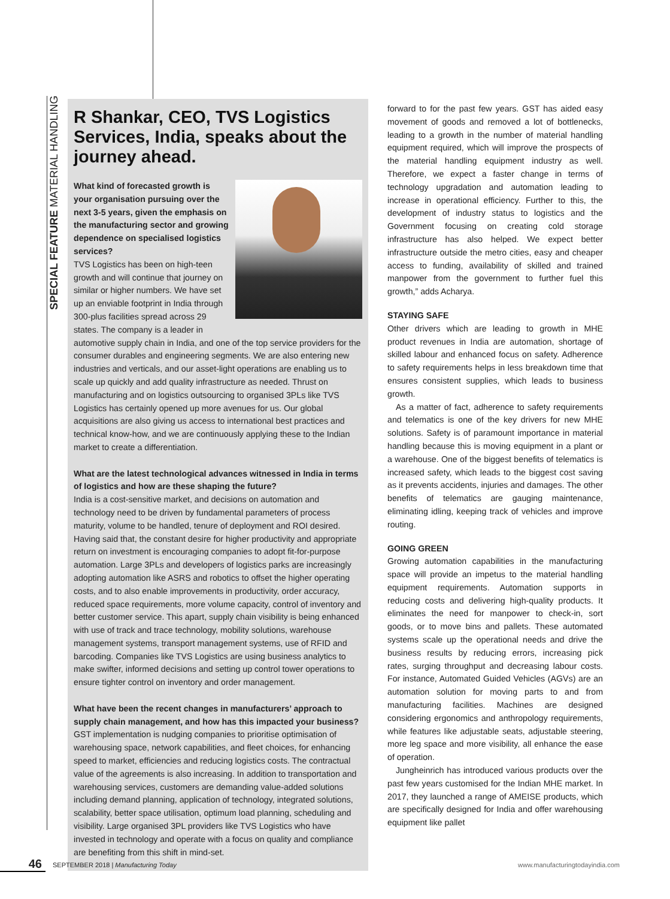SPECIAL FEATURE MATERIAL HANDLING
R Shankar, CEO, TVS Logistics Services, India, speaks about the journey ahead.
What kind of forecasted growth is your organisation pursuing over the next 3-5 years, given the emphasis on the manufacturing sector and growing dependence on specialised logistics services?
TVS Logistics has been on high-teen growth and will continue that journey on similar or higher numbers. We have set up an enviable footprint in India through 300-plus facilities spread across 29 states. The company is a leader in automotive supply chain in India, and one of the top service providers for the consumer durables and engineering segments. We are also entering new industries and verticals, and our asset-light operations are enabling us to scale up quickly and add quality infrastructure as needed. Thrust on manufacturing and on logistics outsourcing to organised 3PLs like TVS Logistics has certainly opened up more avenues for us. Our global acquisitions are also giving us access to international best practices and technical know-how, and we are continuously applying these to the Indian market to create a differentiation.
What are the latest technological advances witnessed in India in terms of logistics and how are these shaping the future?
India is a cost-sensitive market, and decisions on automation and technology need to be driven by fundamental parameters of process maturity, volume to be handled, tenure of deployment and ROI desired. Having said that, the constant desire for higher productivity and appropriate return on investment is encouraging companies to adopt fit-for-purpose automation. Large 3PLs and developers of logistics parks are increasingly adopting automation like ASRS and robotics to offset the higher operating costs, and to also enable improvements in productivity, order accuracy, reduced space requirements, more volume capacity, control of inventory and better customer service. This apart, supply chain visibility is being enhanced with use of track and trace technology, mobility solutions, warehouse management systems, transport management systems, use of RFID and barcoding. Companies like TVS Logistics are using business analytics to make swifter, informed decisions and setting up control tower operations to ensure tighter control on inventory and order management.
What have been the recent changes in manufacturers’ approach to supply chain management, and how has this impacted your business?
GST implementation is nudging companies to prioritise optimisation of warehousing space, network capabilities, and fleet choices, for enhancing speed to market, efficiencies and reducing logistics costs. The contractual value of the agreements is also increasing. In addition to transportation and warehousing services, customers are demanding value-added solutions including demand planning, application of technology, integrated solutions, scalability, better space utilisation, optimum load planning, scheduling and visibility. Large organised 3PL providers like TVS Logistics who have invested in technology and operate with a focus on quality and compliance are benefiting from this shift in mind-set.
forward to for the past few years. GST has aided easy movement of goods and removed a lot of bottlenecks, leading to a growth in the number of material handling equipment required, which will improve the prospects of the material handling equipment industry as well. Therefore, we expect a faster change in terms of technology upgradation and automation leading to increase in operational efficiency. Further to this, the development of industry status to logistics and the Government focusing on creating cold storage infrastructure has also helped. We expect better infrastructure outside the metro cities, easy and cheaper access to funding, availability of skilled and trained manpower from the government to further fuel this growth,” adds Acharya.
STAYING SAFE
Other drivers which are leading to growth in MHE product revenues in India are automation, shortage of skilled labour and enhanced focus on safety. Adherence to safety requirements helps in less breakdown time that ensures consistent supplies, which leads to business growth.
As a matter of fact, adherence to safety requirements and telematics is one of the key drivers for new MHE solutions. Safety is of paramount importance in material handling because this is moving equipment in a plant or a warehouse. One of the biggest benefits of telematics is increased safety, which leads to the biggest cost saving as it prevents accidents, injuries and damages. The other benefits of telematics are gauging maintenance, eliminating idling, keeping track of vehicles and improve routing.
GOING GREEN
Growing automation capabilities in the manufacturing space will provide an impetus to the material handling equipment requirements. Automation supports in reducing costs and delivering high-quality products. It eliminates the need for manpower to check-in, sort goods, or to move bins and pallets. These automated systems scale up the operational needs and drive the business results by reducing errors, increasing pick rates, surging throughput and decreasing labour costs. For instance, Automated Guided Vehicles (AGVs) are an automation solution for moving parts to and from manufacturing facilities. Machines are designed considering ergonomics and anthropology requirements, while features like adjustable seats, adjustable steering, more leg space and more visibility, all enhance the ease of operation.
Jungheinrich has introduced various products over the past few years customised for the Indian MHE market. In 2017, they launched a range of AMEISE products, which are specifically designed for India and offer warehousing equipment like pallet
46 SEPTEMBER 2018 | Manufacturing Today www.manufacturingtodayindia.com